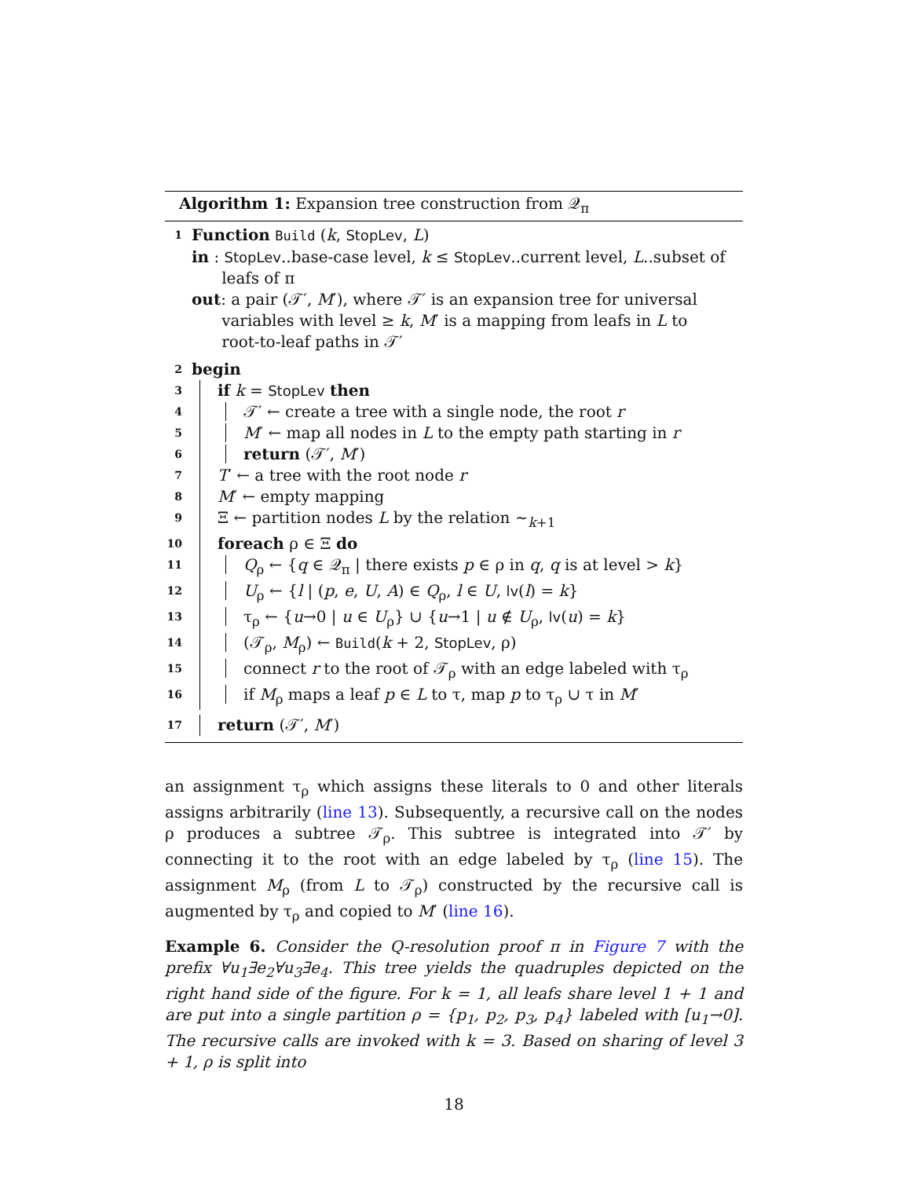Algorithm 1: Expansion tree construction from 𝒬<sub>π</sub>
1 Function Build (k, StopLev, L)
in : StopLev..base-case level, k ≤ StopLev..current level, L..subset of
leafs of π
out: a pair (𝒯′, M′), where 𝒯′ is an expansion tree for universal
variables with level ≥ k, M′ is a mapping from leafs in L to
root-to-leaf paths in 𝒯′
2 begin
3 if k = StopLev then
4 𝒯′ ← create a tree with a single node, the root r
5 M′ ← map all nodes in L to the empty path starting in r
6 return (𝒯′, M′)
7 T′ ← a tree with the root node r
8 M′ ← empty mapping
9 Ξ ← partition nodes L by the relation ∼<sub>k+1</sub>
10 foreach ρ ∈ Ξ do
11 Q<sub>ρ</sub> ← {q ∈ 𝒬<sub>π</sub> | there exists p ∈ ρ in q, q is at level > k}
12 U<sub>ρ</sub> ← {l | (p, e, U, A) ∈ Q<sub>ρ</sub>, l ∈ U, lv(l) = k}
13 τ<sub>ρ</sub> ← {u→0 | u ∈ U<sub>ρ</sub>} ∪ {u→1 | u ∉ U<sub>ρ</sub>, lv(u) = k}
14 (𝒯<sub>ρ</sub>, M<sub>ρ</sub>) ← Build(k + 2, StopLev, ρ)
15 connect r to the root of 𝒯<sub>ρ</sub> with an edge labeled with τ<sub>ρ</sub>
16 if M<sub>ρ</sub> maps a leaf p ∈ L to τ, map p to τ<sub>ρ</sub> ∪ τ in M′
17 return (𝒯′, M′)
an assignment τ<sub>ρ</sub> which assigns these literals to 0 and other literals assigns arbitrarily (line 13). Subsequently, a recursive call on the nodes ρ produces a subtree 𝒯<sub>ρ</sub>. This subtree is integrated into 𝒯′ by connecting it to the root with an edge labeled by τ<sub>ρ</sub> (line 15). The assignment M<sub>ρ</sub> (from L to 𝒯<sub>ρ</sub>) constructed by the recursive call is augmented by τ<sub>ρ</sub> and copied to M′ (line 16).
Example 6. Consider the Q-resolution proof π in Figure 7 with the prefix ∀u<sub>1</sub>∃e<sub>2</sub>∀u<sub>3</sub>∃e<sub>4</sub>. This tree yields the quadruples depicted on the right hand side of the figure. For k = 1, all leafs share level 1 + 1 and are put into a single partition ρ = {p<sub>1</sub>, p<sub>2</sub>, p<sub>3</sub>, p<sub>4</sub>} labeled with [u<sub>1</sub>→0]. The recursive calls are invoked with k = 3. Based on sharing of level 3 + 1, ρ is split into
18